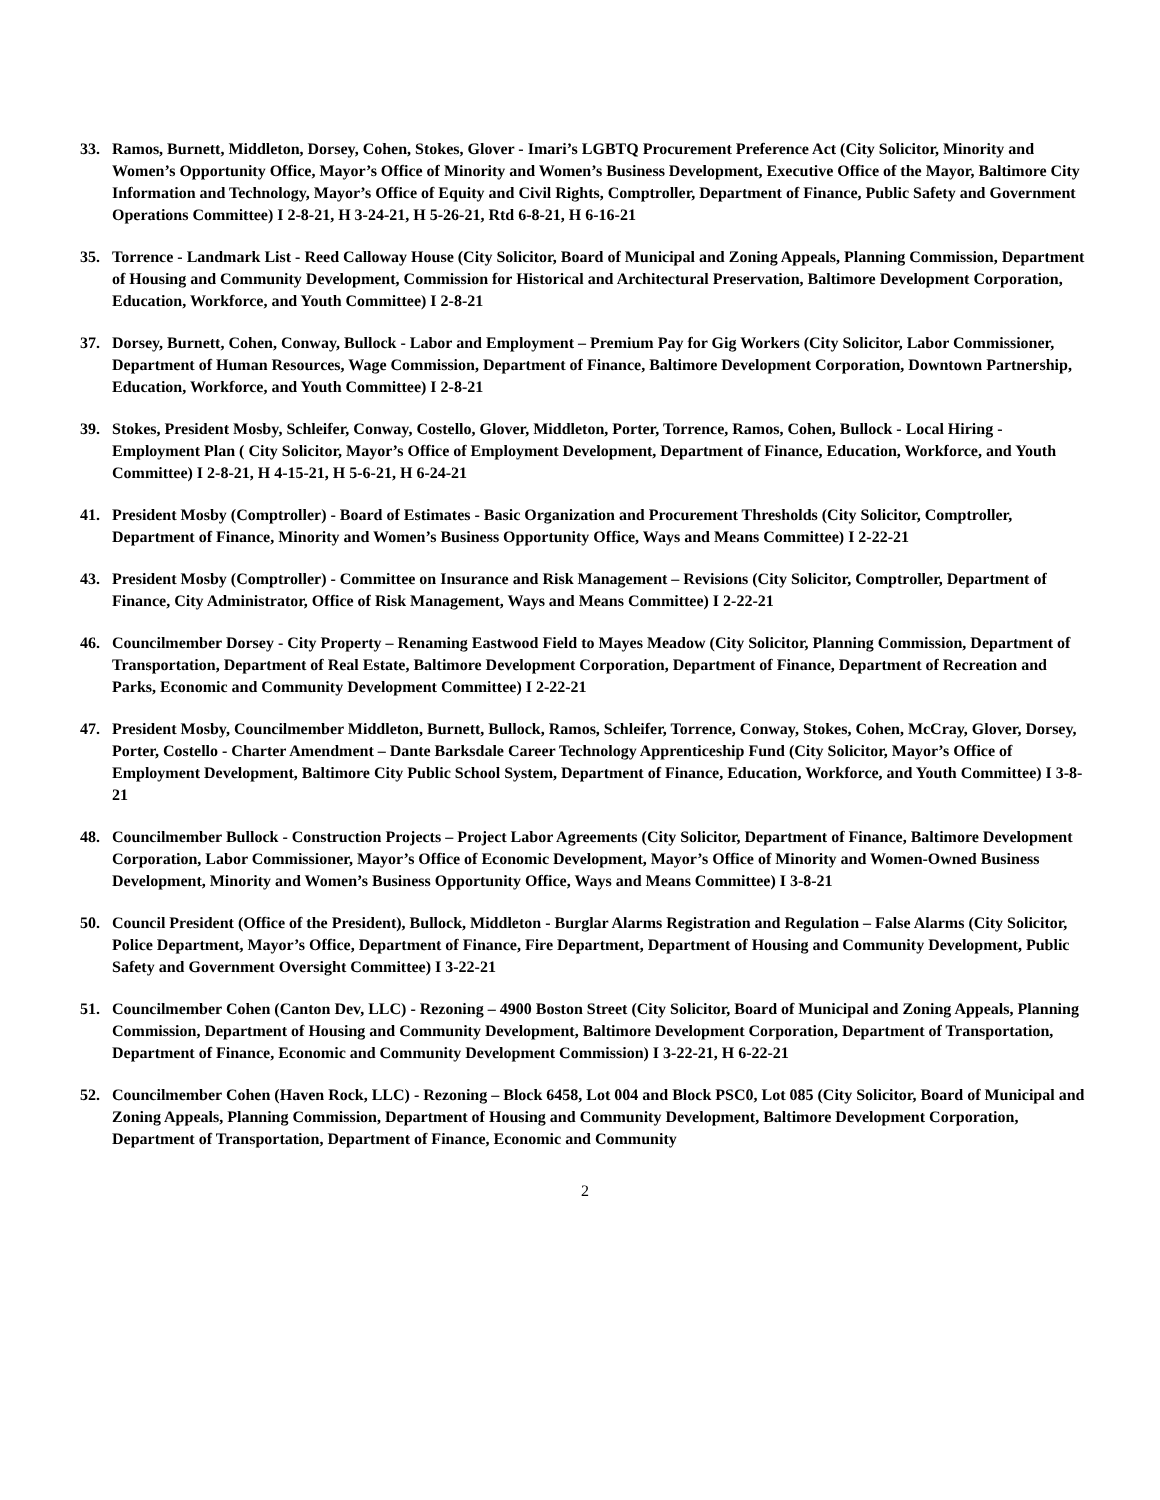33. Ramos, Burnett, Middleton, Dorsey, Cohen, Stokes, Glover - Imari’s LGBTQ Procurement Preference Act (City Solicitor, Minority and Women’s Opportunity Office, Mayor’s Office of Minority and Women’s Business Development, Executive Office of the Mayor, Baltimore City Information and Technology, Mayor’s Office of Equity and Civil Rights, Comptroller, Department of Finance, Public Safety and Government Operations Committee) I 2-8-21, H 3-24-21, H 5-26-21, Rtd 6-8-21, H 6-16-21
35. Torrence - Landmark List - Reed Calloway House (City Solicitor, Board of Municipal and Zoning Appeals, Planning Commission, Department of Housing and Community Development, Commission for Historical and Architectural Preservation, Baltimore Development Corporation, Education, Workforce, and Youth Committee) I 2-8-21
37. Dorsey, Burnett, Cohen, Conway, Bullock - Labor and Employment – Premium Pay for Gig Workers (City Solicitor, Labor Commissioner, Department of Human Resources, Wage Commission, Department of Finance, Baltimore Development Corporation, Downtown Partnership, Education, Workforce, and Youth Committee) I 2-8-21
39. Stokes, President Mosby, Schleifer, Conway, Costello, Glover, Middleton, Porter, Torrence, Ramos, Cohen, Bullock - Local Hiring - Employment Plan ( City Solicitor, Mayor’s Office of Employment Development, Department of Finance, Education, Workforce, and Youth Committee) I 2-8-21, H 4-15-21, H 5-6-21, H 6-24-21
41. President Mosby (Comptroller) - Board of Estimates - Basic Organization and Procurement Thresholds (City Solicitor, Comptroller, Department of Finance, Minority and Women’s Business Opportunity Office, Ways and Means Committee) I 2-22-21
43. President Mosby (Comptroller) - Committee on Insurance and Risk Management – Revisions (City Solicitor, Comptroller, Department of Finance, City Administrator, Office of Risk Management, Ways and Means Committee) I 2-22-21
46. Councilmember Dorsey - City Property – Renaming Eastwood Field to Mayes Meadow (City Solicitor, Planning Commission, Department of Transportation, Department of Real Estate, Baltimore Development Corporation, Department of Finance, Department of Recreation and Parks, Economic and Community Development Committee) I 2-22-21
47. President Mosby, Councilmember Middleton, Burnett, Bullock, Ramos, Schleifer, Torrence, Conway, Stokes, Cohen, McCray, Glover, Dorsey, Porter, Costello - Charter Amendment – Dante Barksdale Career Technology Apprenticeship Fund (City Solicitor, Mayor’s Office of Employment Development, Baltimore City Public School System, Department of Finance, Education, Workforce, and Youth Committee) I 3-8-21
48. Councilmember Bullock - Construction Projects – Project Labor Agreements (City Solicitor, Department of Finance, Baltimore Development Corporation, Labor Commissioner, Mayor’s Office of Economic Development, Mayor’s Office of Minority and Women-Owned Business Development, Minority and Women’s Business Opportunity Office, Ways and Means Committee) I 3-8-21
50. Council President (Office of the President), Bullock, Middleton - Burglar Alarms Registration and Regulation – False Alarms (City Solicitor, Police Department, Mayor’s Office, Department of Finance, Fire Department, Department of Housing and Community Development, Public Safety and Government Oversight Committee) I 3-22-21
51. Councilmember Cohen (Canton Dev, LLC) - Rezoning – 4900 Boston Street (City Solicitor, Board of Municipal and Zoning Appeals, Planning Commission, Department of Housing and Community Development, Baltimore Development Corporation, Department of Transportation, Department of Finance, Economic and Community Development Commission) I 3-22-21, H 6-22-21
52. Councilmember Cohen (Haven Rock, LLC) - Rezoning – Block 6458, Lot 004 and Block PSC0, Lot 085 (City Solicitor, Board of Municipal and Zoning Appeals, Planning Commission, Department of Housing and Community Development, Baltimore Development Corporation, Department of Transportation, Department of Finance, Economic and Community
2